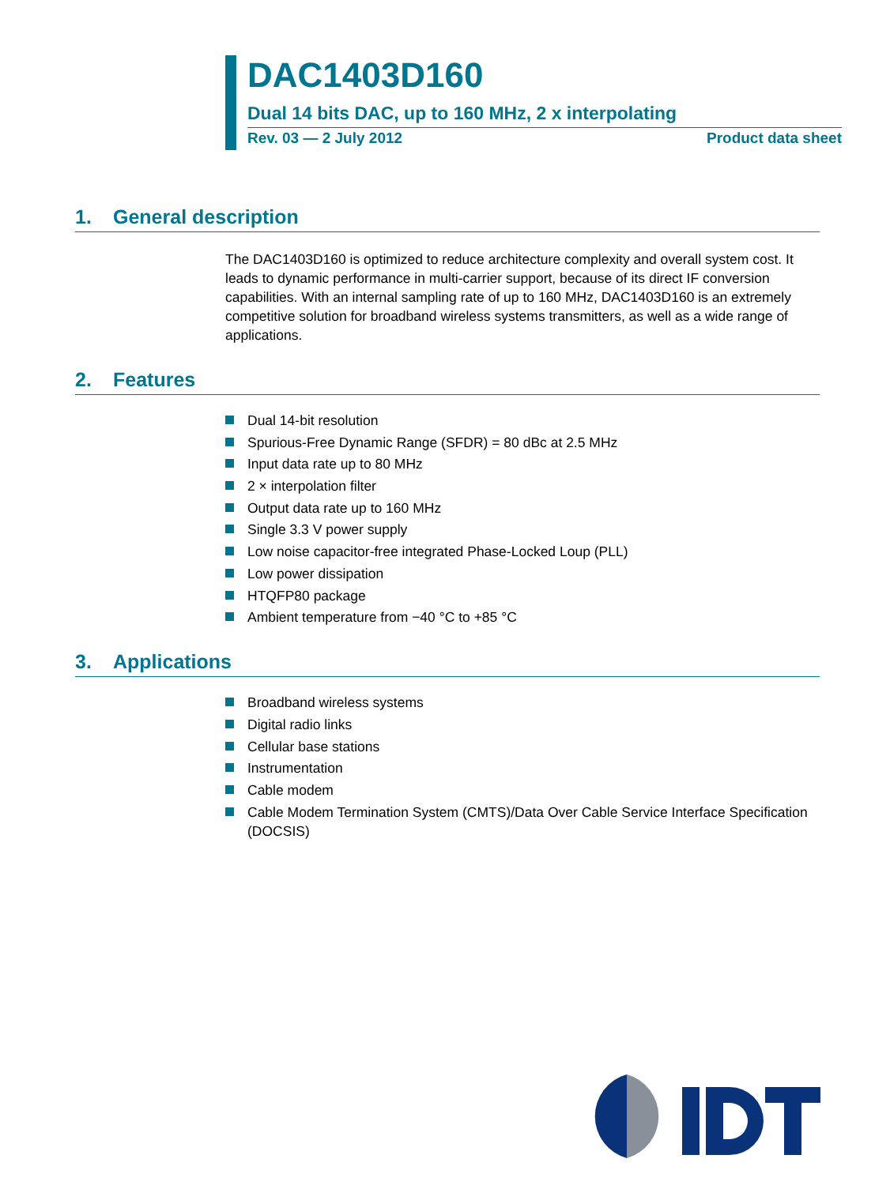DAC1403D160
Dual 14 bits DAC, up to 160 MHz, 2 x interpolating
Rev. 03 — 2 July 2012 Product data sheet
1. General description
The DAC1403D160 is optimized to reduce architecture complexity and overall system cost. It leads to dynamic performance in multi-carrier support, because of its direct IF conversion capabilities. With an internal sampling rate of up to 160 MHz, DAC1403D160 is an extremely competitive solution for broadband wireless systems transmitters, as well as a wide range of applications.
2. Features
Dual 14-bit resolution
Spurious-Free Dynamic Range (SFDR) = 80 dBc at 2.5 MHz
Input data rate up to 80 MHz
2 × interpolation filter
Output data rate up to 160 MHz
Single 3.3 V power supply
Low noise capacitor-free integrated Phase-Locked Loup (PLL)
Low power dissipation
HTQFP80 package
Ambient temperature from −40 °C to +85 °C
3. Applications
Broadband wireless systems
Digital radio links
Cellular base stations
Instrumentation
Cable modem
Cable Modem Termination System (CMTS)/Data Over Cable Service Interface Specification (DOCSIS)